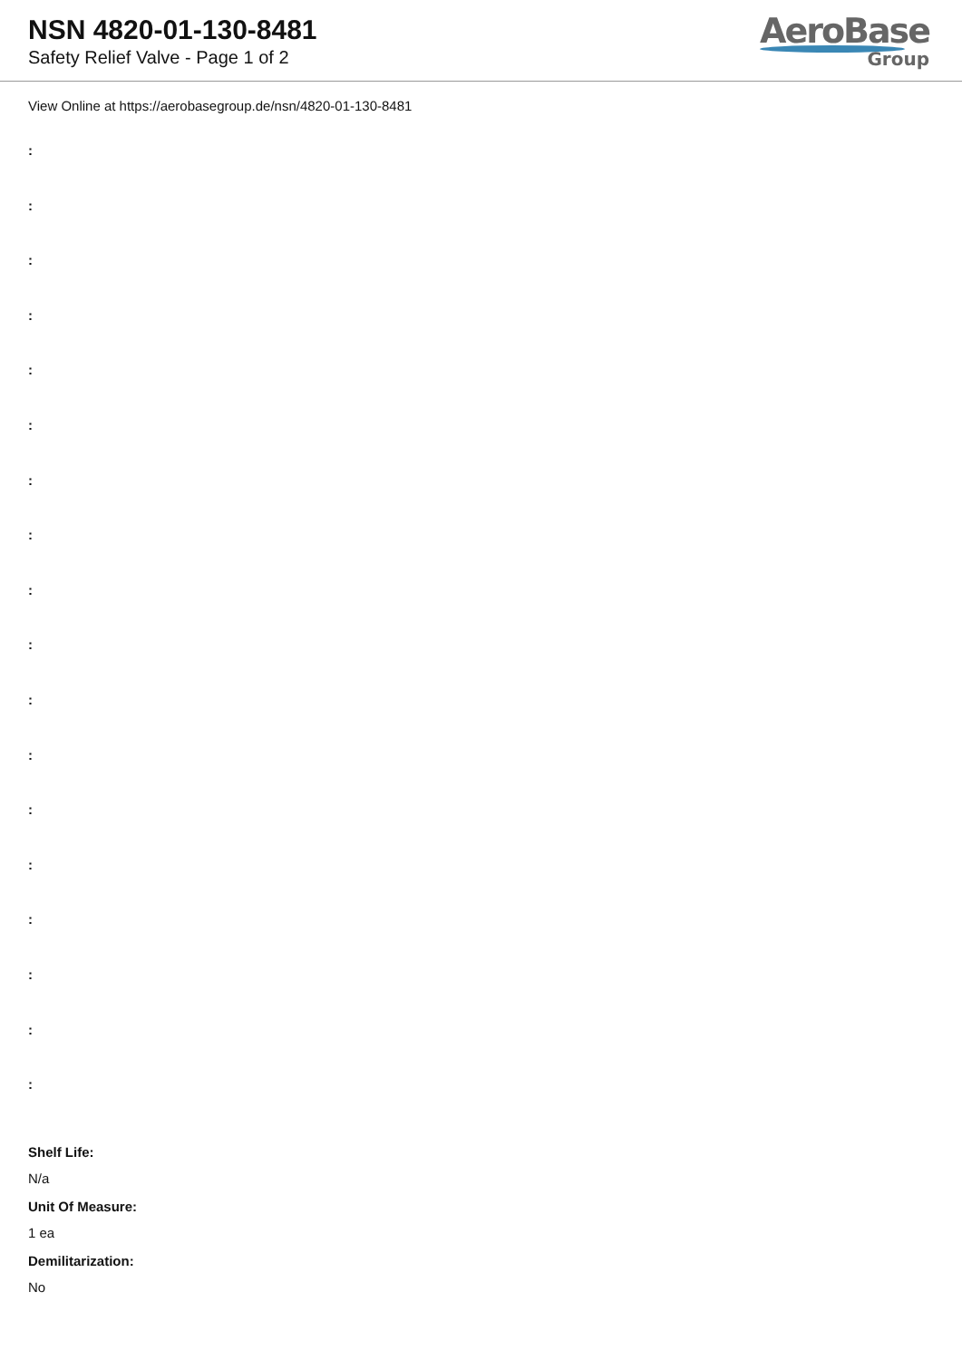NSN 4820-01-130-8481
Safety Relief Valve - Page 1 of 2
AeroBase
Group
View Online at https://aerobasegroup.de/nsn/4820-01-130-8481
:
:
:
:
:
:
:
:
:
:
:
:
:
:
:
:
:
:
Shelf Life:
N/a
Unit Of Measure:
1 ea
Demilitarization:
No